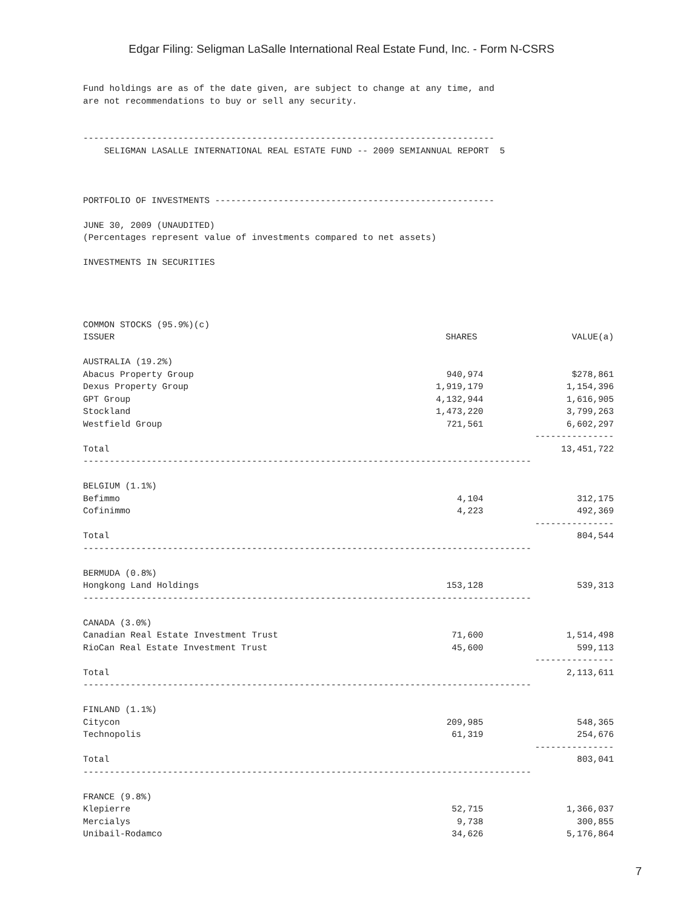Edgar Filing: Seligman LaSalle International Real Estate Fund, Inc. - Form N-CSRS
Fund holdings are as of the date given, are subject to change at any time, and are not recommendations to buy or sell any security. ------------------------------------------------------------------------------ SELIGMAN LASALLE INTERNATIONAL REAL ESTATE FUND -- 2009 SEMIANNUAL REPORT 5 PORTFOLIO OF INVESTMENTS ----------------------------------------------------- JUNE 30, 2009 (UNAUDITED) (Percentages represent value of investments compared to net assets) INVESTMENTS IN SECURITIES
| COMMON STOCKS (95.9%)(c) | | |
| ISSUER | SHARES | VALUE(a) |
| AUSTRALIA (19.2%) | | |
| Abacus Property Group | 940,974 | $278,861 |
| Dexus Property Group | 1,919,179 | 1,154,396 |
| GPT Group | 4,132,944 | 1,616,905 |
| Stockland | 1,473,220 | 3,799,263 |
| Westfield Group | 721,561 | 6,602,297 |
| | | --------------- |
| Total | | 13,451,722 |
| ------------------------------------------------------------------------------------- | | |
| BELGIUM (1.1%) | | |
| Befimmo | 4,104 | 312,175 |
| Cofinimmo | 4,223 | 492,369 |
| | | --------------- |
| Total | | 804,544 |
| ------------------------------------------------------------------------------------- | | |
| BERMUDA (0.8%) | | |
| Hongkong Land Holdings | 153,128 | 539,313 |
| ------------------------------------------------------------------------------------- | | |
| CANADA (3.0%) | | |
| Canadian Real Estate Investment Trust | 71,600 | 1,514,498 |
| RioCan Real Estate Investment Trust | 45,600 | 599,113 |
| | | --------------- |
| Total | | 2,113,611 |
| ------------------------------------------------------------------------------------- | | |
| FINLAND (1.1%) | | |
| Citycon | 209,985 | 548,365 |
| Technopolis | 61,319 | 254,676 |
| | | --------------- |
| Total | | 803,041 |
| ------------------------------------------------------------------------------------- | | |
| FRANCE (9.8%) | | |
| Klepierre | 52,715 | 1,366,037 |
| Mercialys | 9,738 | 300,855 |
| Unibail-Rodamco | 34,626 | 5,176,864 |
7